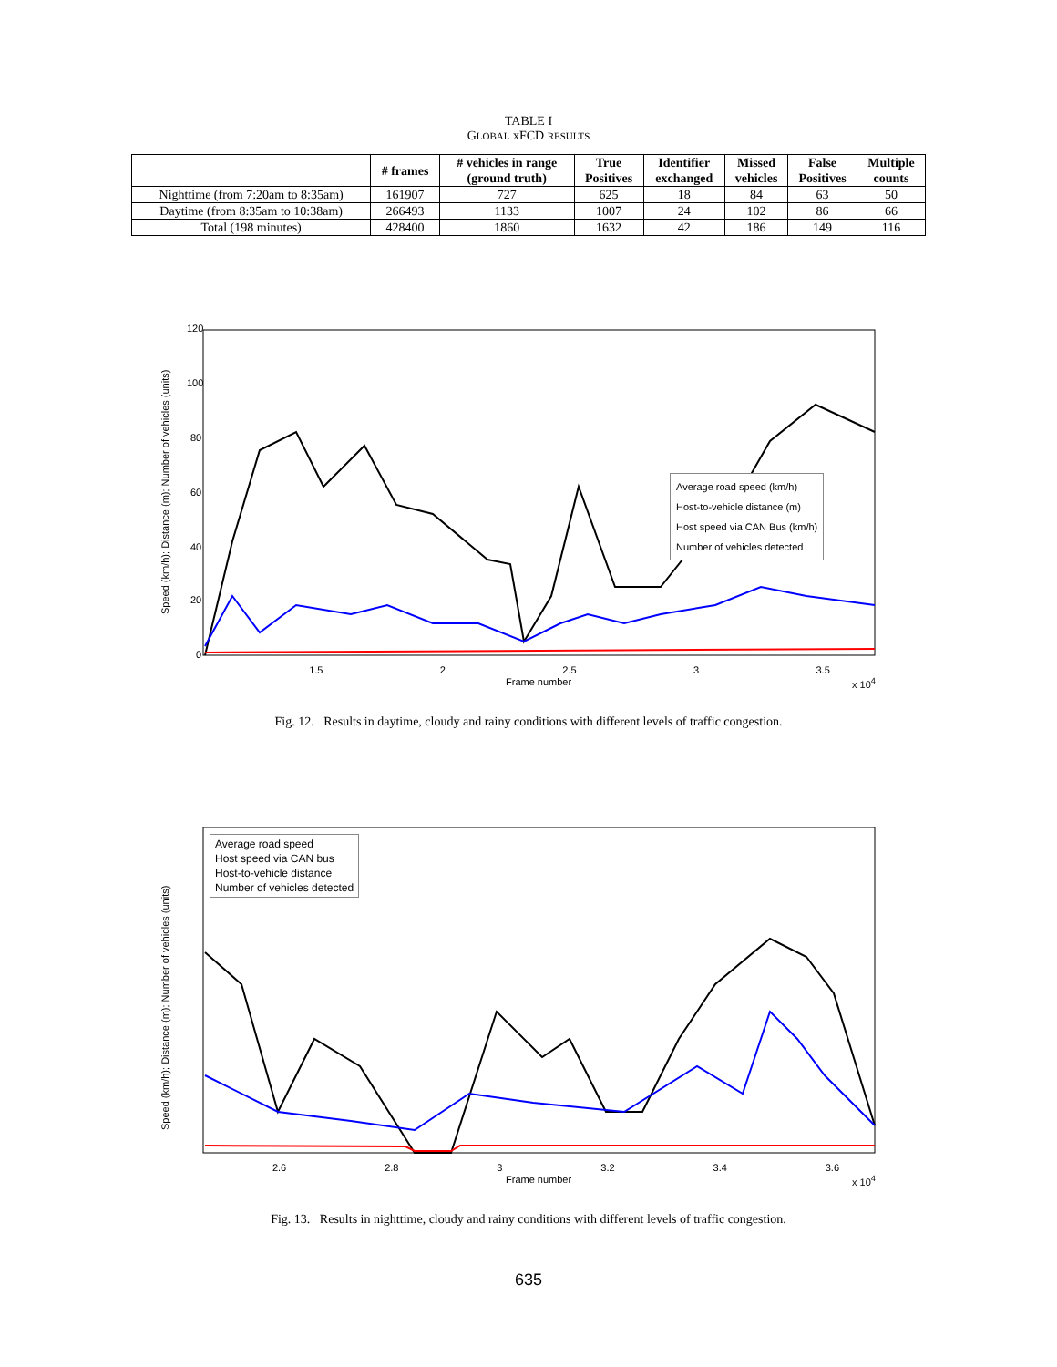TABLE I
GLOBAL xFCD RESULTS
| | # frames | # vehicles in range (ground truth) | True Positives | Identifier exchanged | Missed vehicles | False Positives | Multiple counts |
| --- | --- | --- | --- | --- | --- | --- | --- |
| Nighttime (from 7:20am to 8:35am) | 161907 | 727 | 625 | 18 | 84 | 63 | 50 |
| Daytime (from 8:35am to 10:38am) | 266493 | 1133 | 1007 | 24 | 102 | 86 | 66 |
| Total (198 minutes) | 428400 | 1860 | 1632 | 42 | 186 | 149 | 116 |
Average road speed (km/h)
Host-to-vehicle distance (m)
Host speed via CAN Bus (km/h)
Number of vehicles detected
120
100
80
60
40
20
0
1.5 2 2.5 3 3.5
Frame number x 10<sup>4</sup>
Speed (km/h); Distance (m); Number of vehicles (units)
Fig. 12. Results in daytime, cloudy and rainy conditions with different levels of traffic congestion.
Average road speed
Host speed via CAN bus
Host-to-vehicle distance
Number of vehicles detected
2.6 2.8 3 3.2 3.4 3.6
Frame number x 10<sup>4</sup>
Speed (km/h); Distance (m); Number of vehicles (units)
Fig. 13. Results in nighttime, cloudy and rainy conditions with different levels of traffic congestion.
635